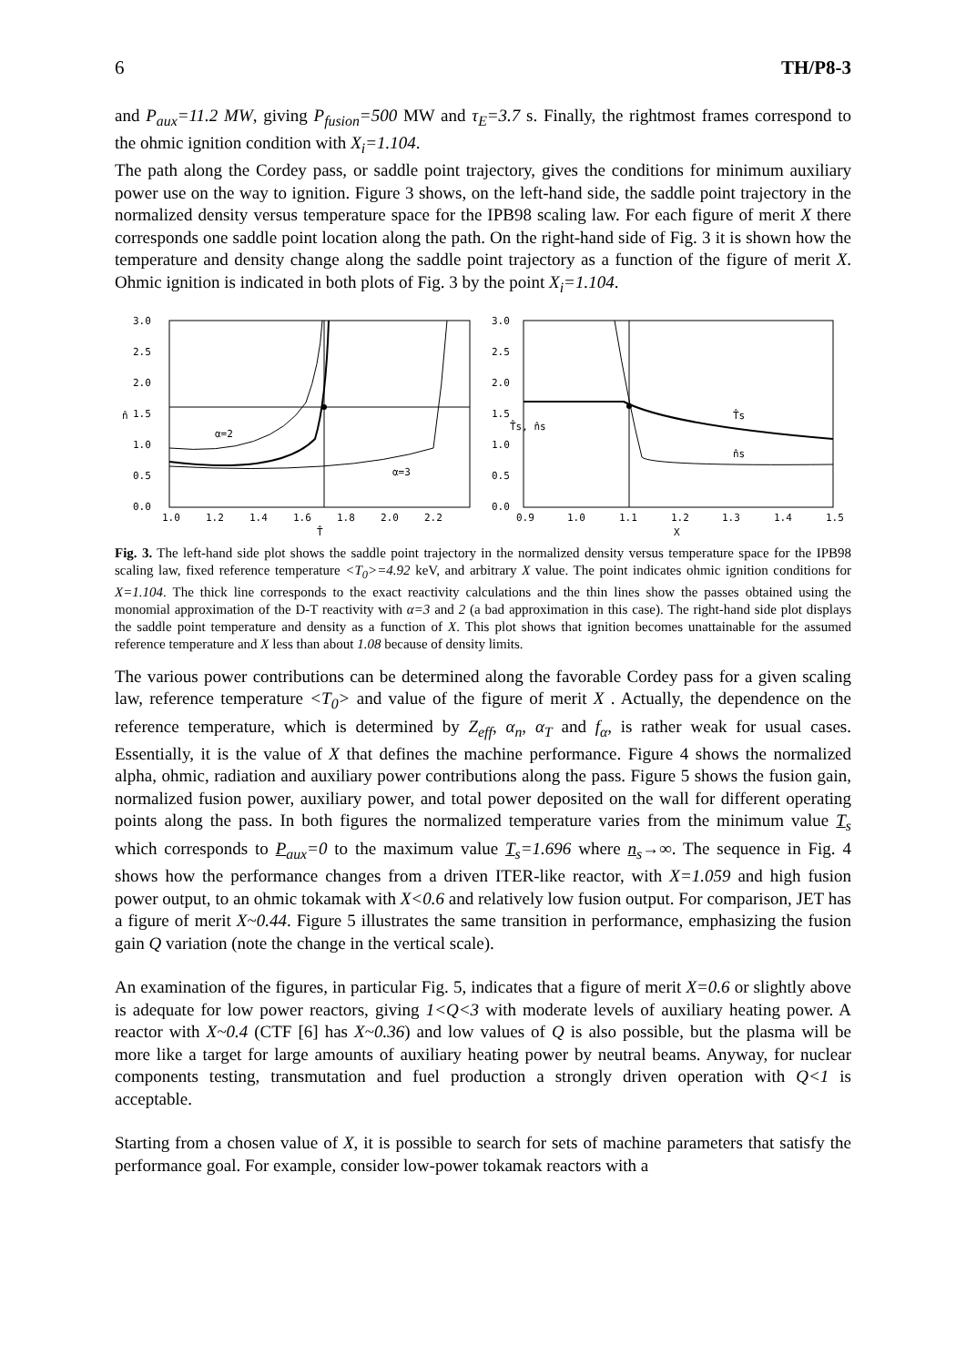6 TH/P8-3
and P<sub>aux</sub>=11.2 MW, giving P<sub>fusion</sub>=500 MW and τ<sub>E</sub>=3.7 s. Finally, the rightmost frames correspond to the ohmic ignition condition with X<sub>i</sub>=1.104.
The path along the Cordey pass, or saddle point trajectory, gives the conditions for minimum auxiliary power use on the way to ignition. Figure 3 shows, on the left-hand side, the saddle point trajectory in the normalized density versus temperature space for the IPB98 scaling law. For each figure of merit X there corresponds one saddle point location along the path. On the right-hand side of Fig. 3 it is shown how the temperature and density change along the saddle point trajectory as a function of the figure of merit X. Ohmic ignition is indicated in both plots of Fig. 3 by the point X<sub>i</sub>=1.104.
3.0
2.5
2.0
1.5
1.0
0.5
0.0
n̂
1.0
1.2
1.4
1.6
1.8
2.0
2.2
T̂
α=2
α=3
3.0
2.5
2.0
1.5
1.0
0.5
0.0
T̂s, n̂s
0.9
1.0
1.1
1.2
1.3
1.4
1.5
X
T̂s
n̂s
Fig. 3. The left-hand side plot shows the saddle point trajectory in the normalized density versus temperature space for the IPB98 scaling law, fixed reference temperature <T<sub>0</sub>>=4.92 keV, and arbitrary X value. The point indicates ohmic ignition conditions for X=1.104. The thick line corresponds to the exact reactivity calculations and the thin lines show the passes obtained using the monomial approximation of the D-T reactivity with α=3 and 2 (a bad approximation in this case). The right-hand side plot displays the saddle point temperature and density as a function of X. This plot shows that ignition becomes unattainable for the assumed reference temperature and X less than about 1.08 because of density limits.
The various power contributions can be determined along the favorable Cordey pass for a given scaling law, reference temperature <T<sub>0</sub>> and value of the figure of merit X . Actually, the dependence on the reference temperature, which is determined by Z<sub>eff</sub>, α<sub>n</sub>, α<sub>T</sub> and f<sub>α</sub>, is rather weak for usual cases. Essentially, it is the value of X that defines the machine performance. Figure 4 shows the normalized alpha, ohmic, radiation and auxiliary power contributions along the pass. Figure 5 shows the fusion gain, normalized fusion power, auxiliary power, and total power deposited on the wall for different operating points along the pass. In both figures the normalized temperature varies from the minimum value T<sub>s</sub> which corresponds to P<sub>aux</sub>=0 to the maximum value T<sub>s</sub>=1.696 where n<sub>s</sub>→∞. The sequence in Fig. 4 shows how the performance changes from a driven ITER-like reactor, with X=1.059 and high fusion power output, to an ohmic tokamak with X<0.6 and relatively low fusion output. For comparison, JET has a figure of merit X~0.44. Figure 5 illustrates the same transition in performance, emphasizing the fusion gain Q variation (note the change in the vertical scale).
An examination of the figures, in particular Fig. 5, indicates that a figure of merit X=0.6 or slightly above is adequate for low power reactors, giving 1<Q<3 with moderate levels of auxiliary heating power. A reactor with X~0.4 (CTF [6] has X~0.36) and low values of Q is also possible, but the plasma will be more like a target for large amounts of auxiliary heating power by neutral beams. Anyway, for nuclear components testing, transmutation and fuel production a strongly driven operation with Q<1 is acceptable.
Starting from a chosen value of X, it is possible to search for sets of machine parameters that satisfy the performance goal. For example, consider low-power tokamak reactors with a